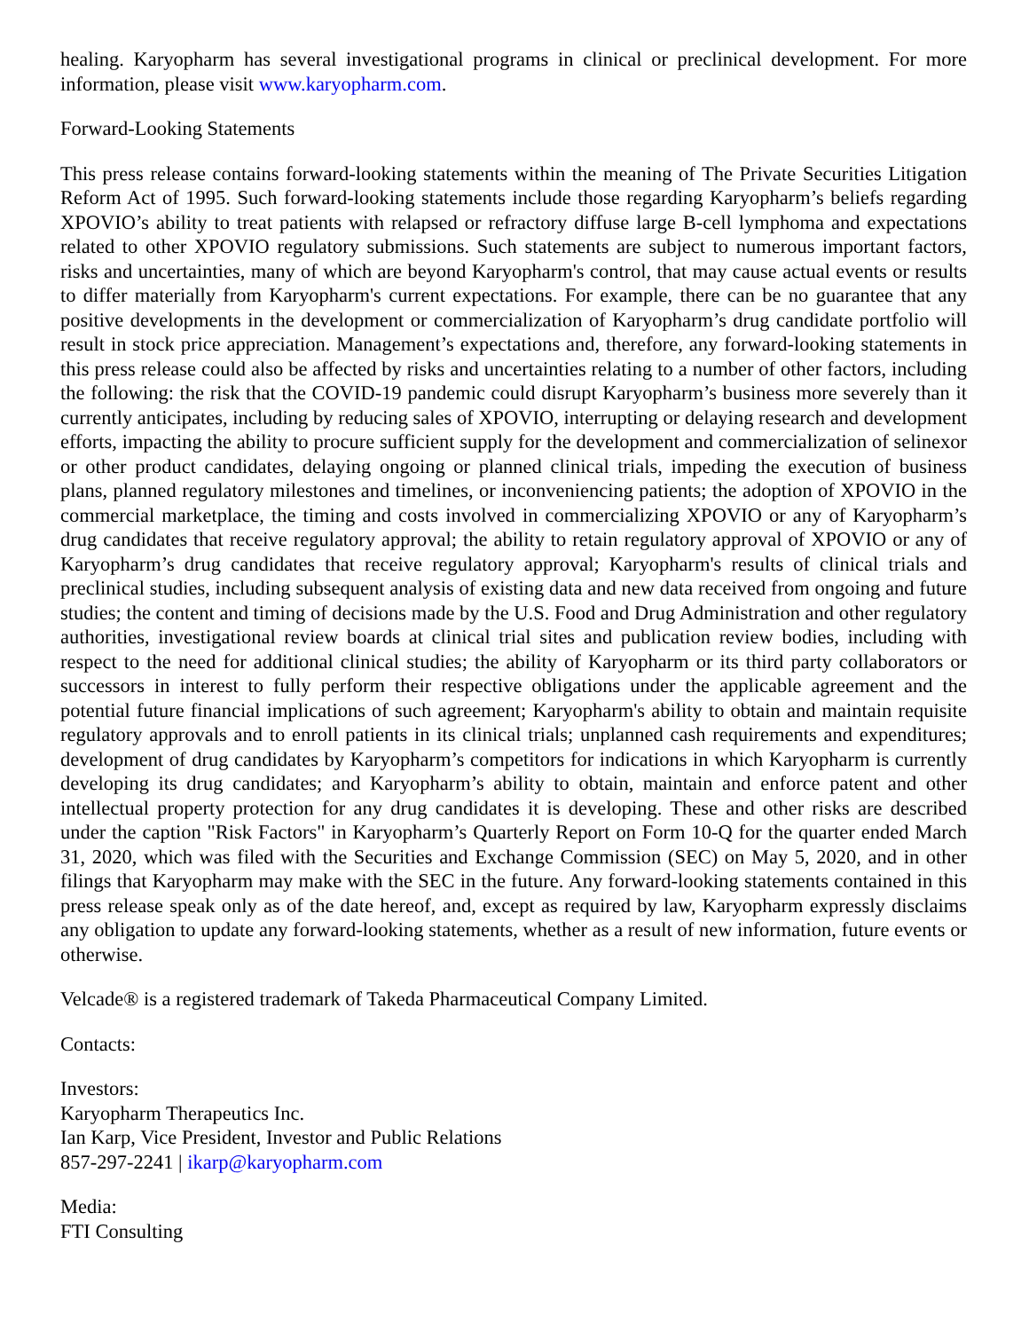healing. Karyopharm has several investigational programs in clinical or preclinical development. For more information, please visit www.karyopharm.com.
Forward-Looking Statements
This press release contains forward-looking statements within the meaning of The Private Securities Litigation Reform Act of 1995. Such forward-looking statements include those regarding Karyopharm’s beliefs regarding XPOVIO’s ability to treat patients with relapsed or refractory diffuse large B-cell lymphoma and expectations related to other XPOVIO regulatory submissions. Such statements are subject to numerous important factors, risks and uncertainties, many of which are beyond Karyopharm's control, that may cause actual events or results to differ materially from Karyopharm's current expectations. For example, there can be no guarantee that any positive developments in the development or commercialization of Karyopharm’s drug candidate portfolio will result in stock price appreciation. Management’s expectations and, therefore, any forward-looking statements in this press release could also be affected by risks and uncertainties relating to a number of other factors, including the following: the risk that the COVID-19 pandemic could disrupt Karyopharm’s business more severely than it currently anticipates, including by reducing sales of XPOVIO, interrupting or delaying research and development efforts, impacting the ability to procure sufficient supply for the development and commercialization of selinexor or other product candidates, delaying ongoing or planned clinical trials, impeding the execution of business plans, planned regulatory milestones and timelines, or inconveniencing patients; the adoption of XPOVIO in the commercial marketplace, the timing and costs involved in commercializing XPOVIO or any of Karyopharm’s drug candidates that receive regulatory approval; the ability to retain regulatory approval of XPOVIO or any of Karyopharm’s drug candidates that receive regulatory approval; Karyopharm's results of clinical trials and preclinical studies, including subsequent analysis of existing data and new data received from ongoing and future studies; the content and timing of decisions made by the U.S. Food and Drug Administration and other regulatory authorities, investigational review boards at clinical trial sites and publication review bodies, including with respect to the need for additional clinical studies; the ability of Karyopharm or its third party collaborators or successors in interest to fully perform their respective obligations under the applicable agreement and the potential future financial implications of such agreement; Karyopharm's ability to obtain and maintain requisite regulatory approvals and to enroll patients in its clinical trials; unplanned cash requirements and expenditures; development of drug candidates by Karyopharm’s competitors for indications in which Karyopharm is currently developing its drug candidates; and Karyopharm’s ability to obtain, maintain and enforce patent and other intellectual property protection for any drug candidates it is developing. These and other risks are described under the caption "Risk Factors" in Karyopharm’s Quarterly Report on Form 10-Q for the quarter ended March 31, 2020, which was filed with the Securities and Exchange Commission (SEC) on May 5, 2020, and in other filings that Karyopharm may make with the SEC in the future. Any forward-looking statements contained in this press release speak only as of the date hereof, and, except as required by law, Karyopharm expressly disclaims any obligation to update any forward-looking statements, whether as a result of new information, future events or otherwise.
Velcade® is a registered trademark of Takeda Pharmaceutical Company Limited.
Contacts:
Investors:
Karyopharm Therapeutics Inc.
Ian Karp, Vice President, Investor and Public Relations
857-297-2241 | ikarp@karyopharm.com
Media:
FTI Consulting